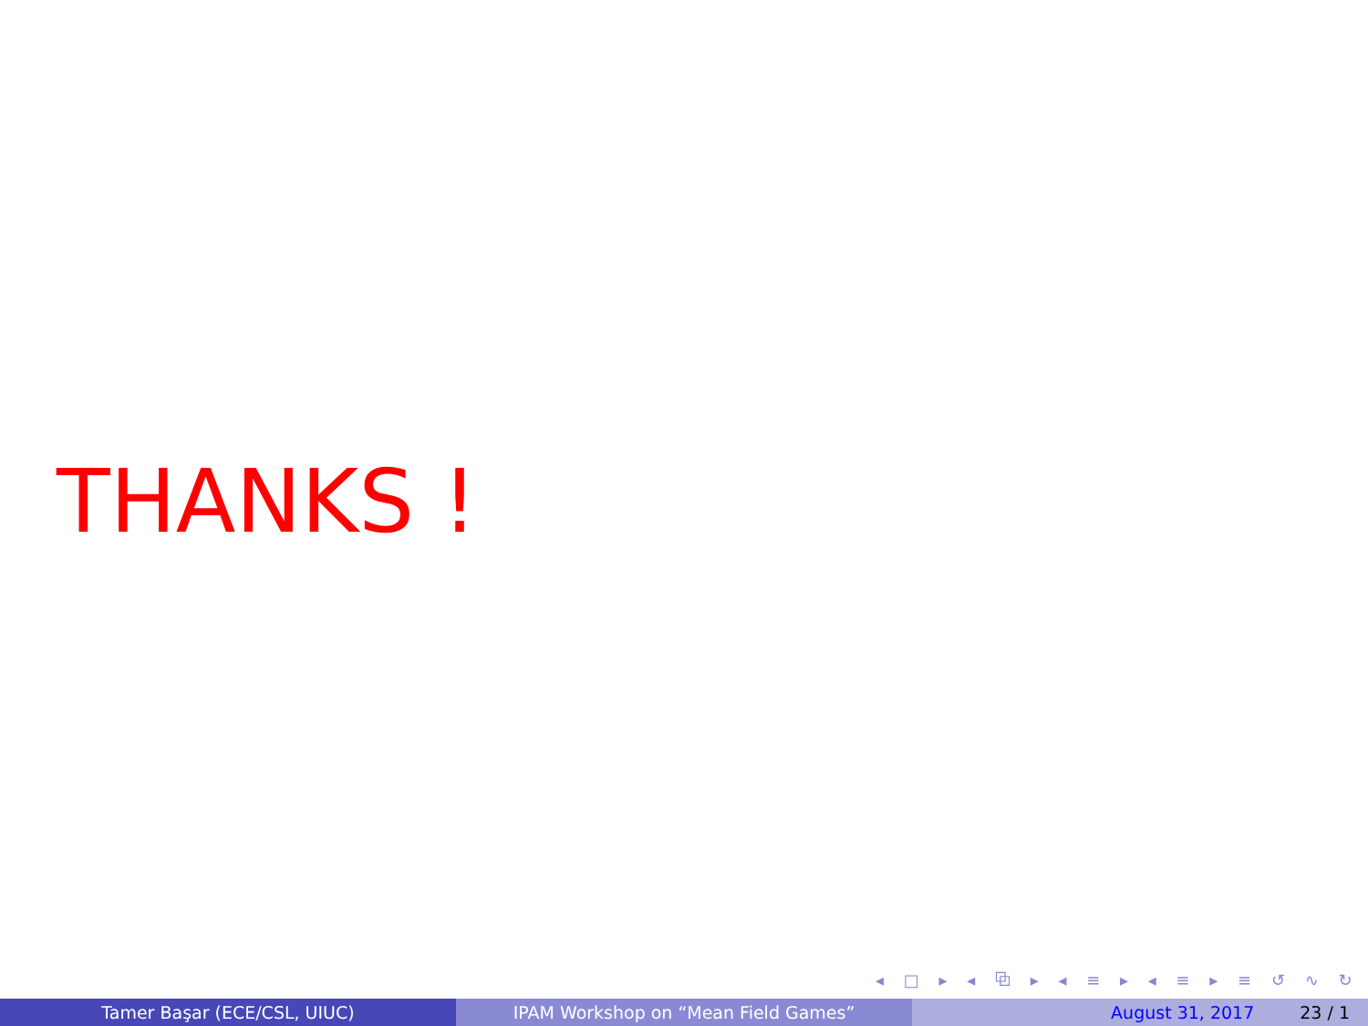THANKS !
◂ □ ▸ ◂ ⧉ ▸ ◂ ≡ ▸ ◂ ≡ ▸ ≡ ↺ ∿ ↻
Tamer Başar (ECE/CSL, UIUC) IPAM Workshop on “Mean Field Games” August 31, 2017 23 / 1